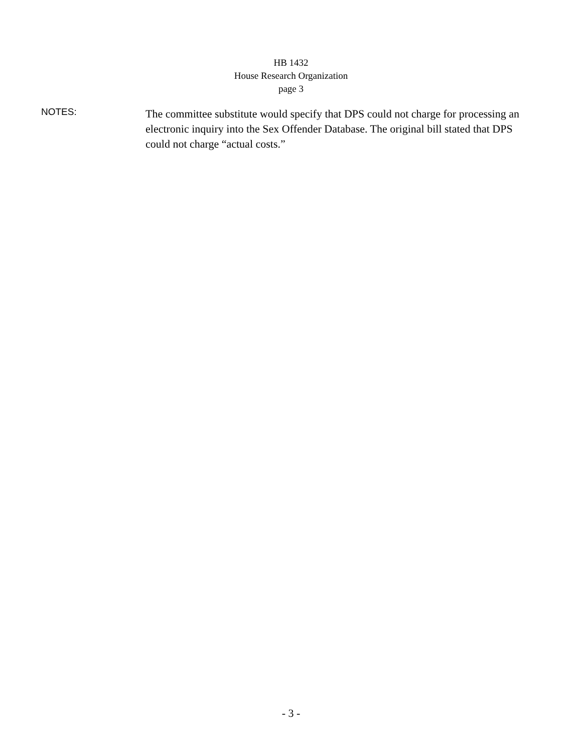HB 1432
House Research Organization
page 3
NOTES:
The committee substitute would specify that DPS could not charge for processing an electronic inquiry into the Sex Offender Database. The original bill stated that DPS could not charge “actual costs.”
- 3 -